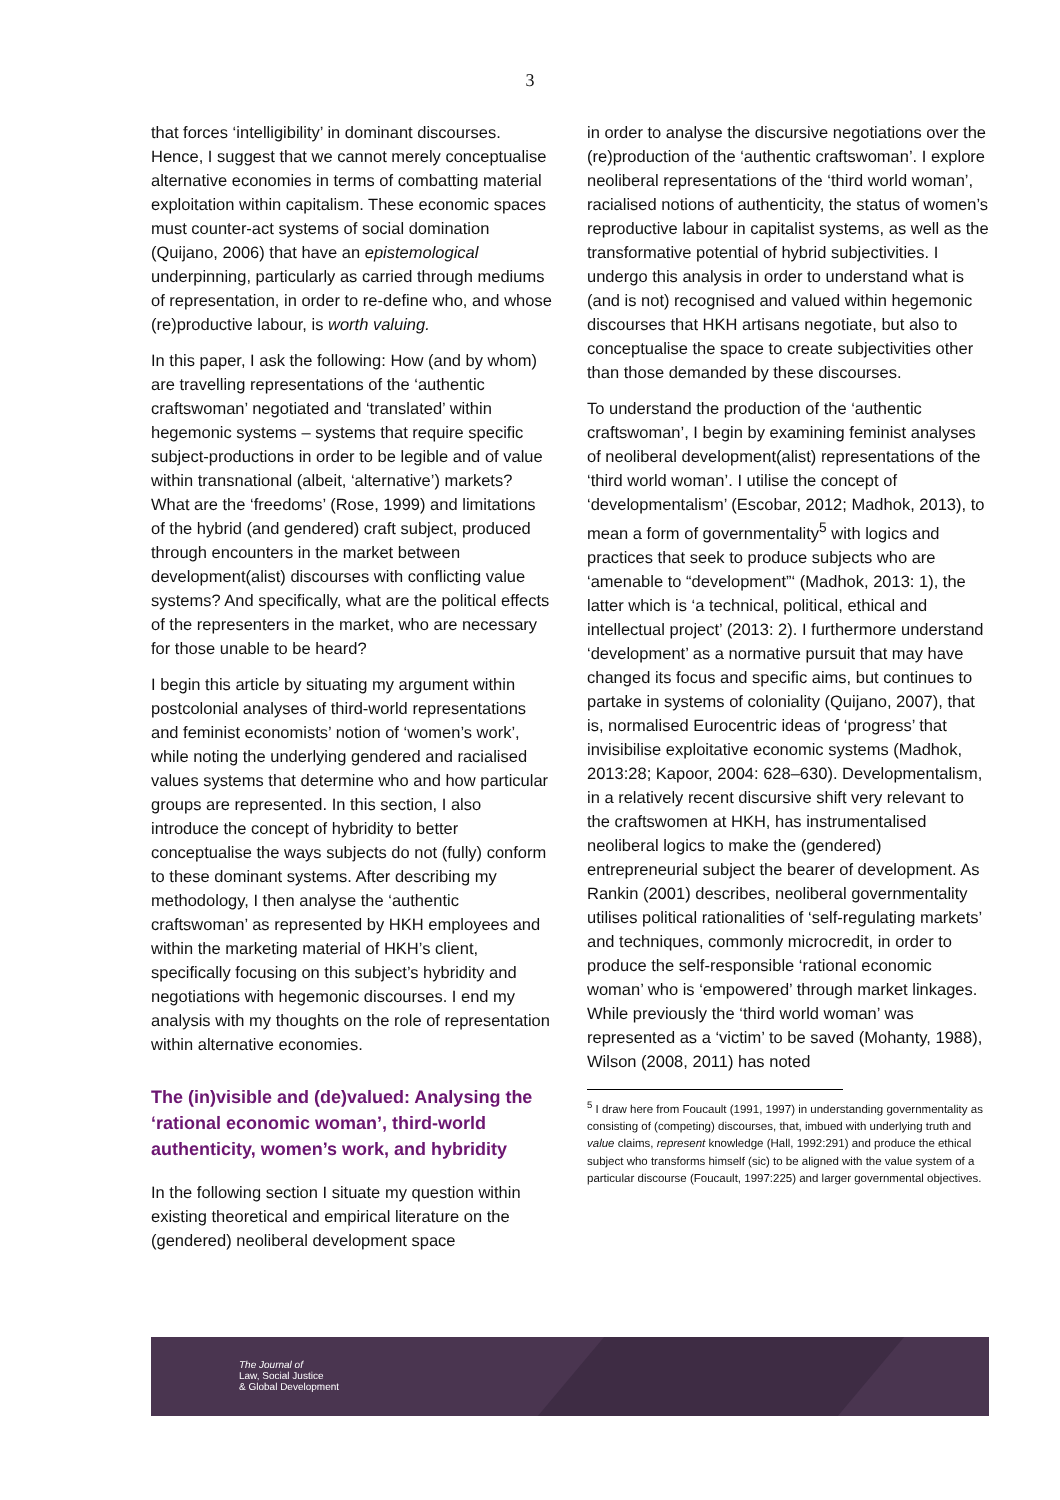3
that forces ‘intelligibility’ in dominant discourses. Hence, I suggest that we cannot merely conceptualise alternative economies in terms of combatting material exploitation within capitalism. These economic spaces must counter-act systems of social domination (Quijano, 2006) that have an epistemological underpinning, particularly as carried through mediums of representation, in order to re-define who, and whose (re)productive labour, is worth valuing.
In this paper, I ask the following: How (and by whom) are travelling representations of the ‘authentic craftswoman’ negotiated and ‘translated’ within hegemonic systems – systems that require specific subject-productions in order to be legible and of value within transnational (albeit, ‘alternative’) markets? What are the ‘freedoms’ (Rose, 1999) and limitations of the hybrid (and gendered) craft subject, produced through encounters in the market between development(alist) discourses with conflicting value systems? And specifically, what are the political effects of the representers in the market, who are necessary for those unable to be heard?
I begin this article by situating my argument within postcolonial analyses of third-world representations and feminist economists’ notion of ‘women’s work’, while noting the underlying gendered and racialised values systems that determine who and how particular groups are represented. In this section, I also introduce the concept of hybridity to better conceptualise the ways subjects do not (fully) conform to these dominant systems. After describing my methodology, I then analyse the ‘authentic craftswoman’ as represented by HKH employees and within the marketing material of HKH’s client, specifically focusing on this subject’s hybridity and negotiations with hegemonic discourses. I end my analysis with my thoughts on the role of representation within alternative economies.
The (in)visible and (de)valued: Analysing the ‘rational economic woman’, third-world authenticity, women’s work, and hybridity
In the following section I situate my question within existing theoretical and empirical literature on the (gendered) neoliberal development space
in order to analyse the discursive negotiations over the (re)production of the ‘authentic craftswoman’. I explore neoliberal representations of the ‘third world woman’, racialised notions of authenticity, the status of women’s reproductive labour in capitalist systems, as well as the transformative potential of hybrid subjectivities. I undergo this analysis in order to understand what is (and is not) recognised and valued within hegemonic discourses that HKH artisans negotiate, but also to conceptualise the space to create subjectivities other than those demanded by these discourses.
To understand the production of the ‘authentic craftswoman’, I begin by examining feminist analyses of neoliberal development(alist) representations of the ‘third world woman’. I utilise the concept of ‘developmentalism’ (Escobar, 2012; Madhok, 2013), to mean a form of governmentality<sup>5</sup> with logics and practices that seek to produce subjects who are ‘amenable to “development”‘ (Madhok, 2013: 1), the latter which is ‘a technical, political, ethical and intellectual project’ (2013: 2). I furthermore understand ‘development’ as a normative pursuit that may have changed its focus and specific aims, but continues to partake in systems of coloniality (Quijano, 2007), that is, normalised Eurocentric ideas of ‘progress’ that invisibilise exploitative economic systems (Madhok, 2013:28; Kapoor, 2004: 628–630). Developmentalism, in a relatively recent discursive shift very relevant to the craftswomen at HKH, has instrumentalised neoliberal logics to make the (gendered) entrepreneurial subject the bearer of development. As Rankin (2001) describes, neoliberal governmentality utilises political rationalities of ‘self-regulating markets’ and techniques, commonly microcredit, in order to produce the self-responsible ‘rational economic woman’ who is ‘empowered’ through market linkages. While previously the ‘third world woman’ was represented as a ‘victim’ to be saved (Mohanty, 1988), Wilson (2008, 2011) has noted
<sup>5</sup> I draw here from Foucault (1991, 1997) in understanding governmentality as consisting of (competing) discourses, that, imbued with underlying truth and value claims, represent knowledge (Hall, 1992:291) and produce the ethical subject who transforms himself (sic) to be aligned with the value system of a particular discourse (Foucault, 1997:225) and larger governmental objectives.
The Journal of
Law, Social Justice
& Global Development